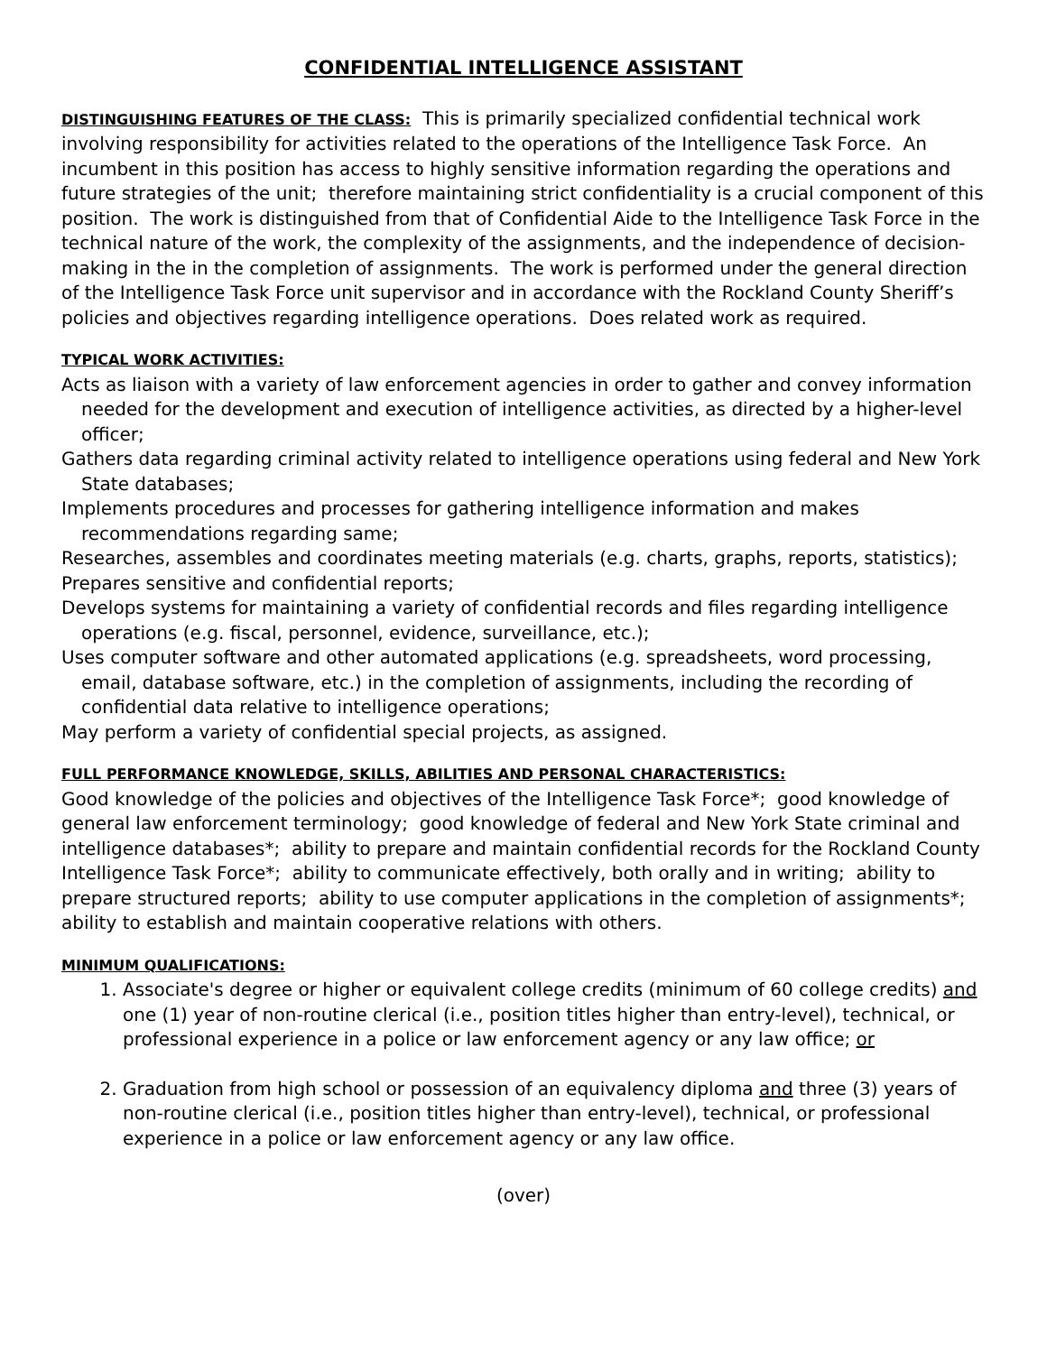CONFIDENTIAL INTELLIGENCE ASSISTANT
DISTINGUISHING FEATURES OF THE CLASS: This is primarily specialized confidential technical work involving responsibility for activities related to the operations of the Intelligence Task Force. An incumbent in this position has access to highly sensitive information regarding the operations and future strategies of the unit; therefore maintaining strict confidentiality is a crucial component of this position. The work is distinguished from that of Confidential Aide to the Intelligence Task Force in the technical nature of the work, the complexity of the assignments, and the independence of decision-making in the in the completion of assignments. The work is performed under the general direction of the Intelligence Task Force unit supervisor and in accordance with the Rockland County Sheriff’s policies and objectives regarding intelligence operations. Does related work as required.
TYPICAL WORK ACTIVITIES:
Acts as liaison with a variety of law enforcement agencies in order to gather and convey information needed for the development and execution of intelligence activities, as directed by a higher-level officer;
Gathers data regarding criminal activity related to intelligence operations using federal and New York State databases;
Implements procedures and processes for gathering intelligence information and makes recommendations regarding same;
Researches, assembles and coordinates meeting materials (e.g. charts, graphs, reports, statistics);
Prepares sensitive and confidential reports;
Develops systems for maintaining a variety of confidential records and files regarding intelligence operations (e.g. fiscal, personnel, evidence, surveillance, etc.);
Uses computer software and other automated applications (e.g. spreadsheets, word processing, email, database software, etc.) in the completion of assignments, including the recording of confidential data relative to intelligence operations;
May perform a variety of confidential special projects, as assigned.
FULL PERFORMANCE KNOWLEDGE, SKILLS, ABILITIES AND PERSONAL CHARACTERISTICS:
Good knowledge of the policies and objectives of the Intelligence Task Force*; good knowledge of general law enforcement terminology; good knowledge of federal and New York State criminal and intelligence databases*; ability to prepare and maintain confidential records for the Rockland County Intelligence Task Force*; ability to communicate effectively, both orally and in writing; ability to prepare structured reports; ability to use computer applications in the completion of assignments*; ability to establish and maintain cooperative relations with others.
MINIMUM QUALIFICATIONS:
1. Associate's degree or higher or equivalent college credits (minimum of 60 college credits) and one (1) year of non-routine clerical (i.e., position titles higher than entry-level), technical, or professional experience in a police or law enforcement agency or any law office; or
2. Graduation from high school or possession of an equivalency diploma and three (3) years of non-routine clerical (i.e., position titles higher than entry-level), technical, or professional experience in a police or law enforcement agency or any law office.
(over)